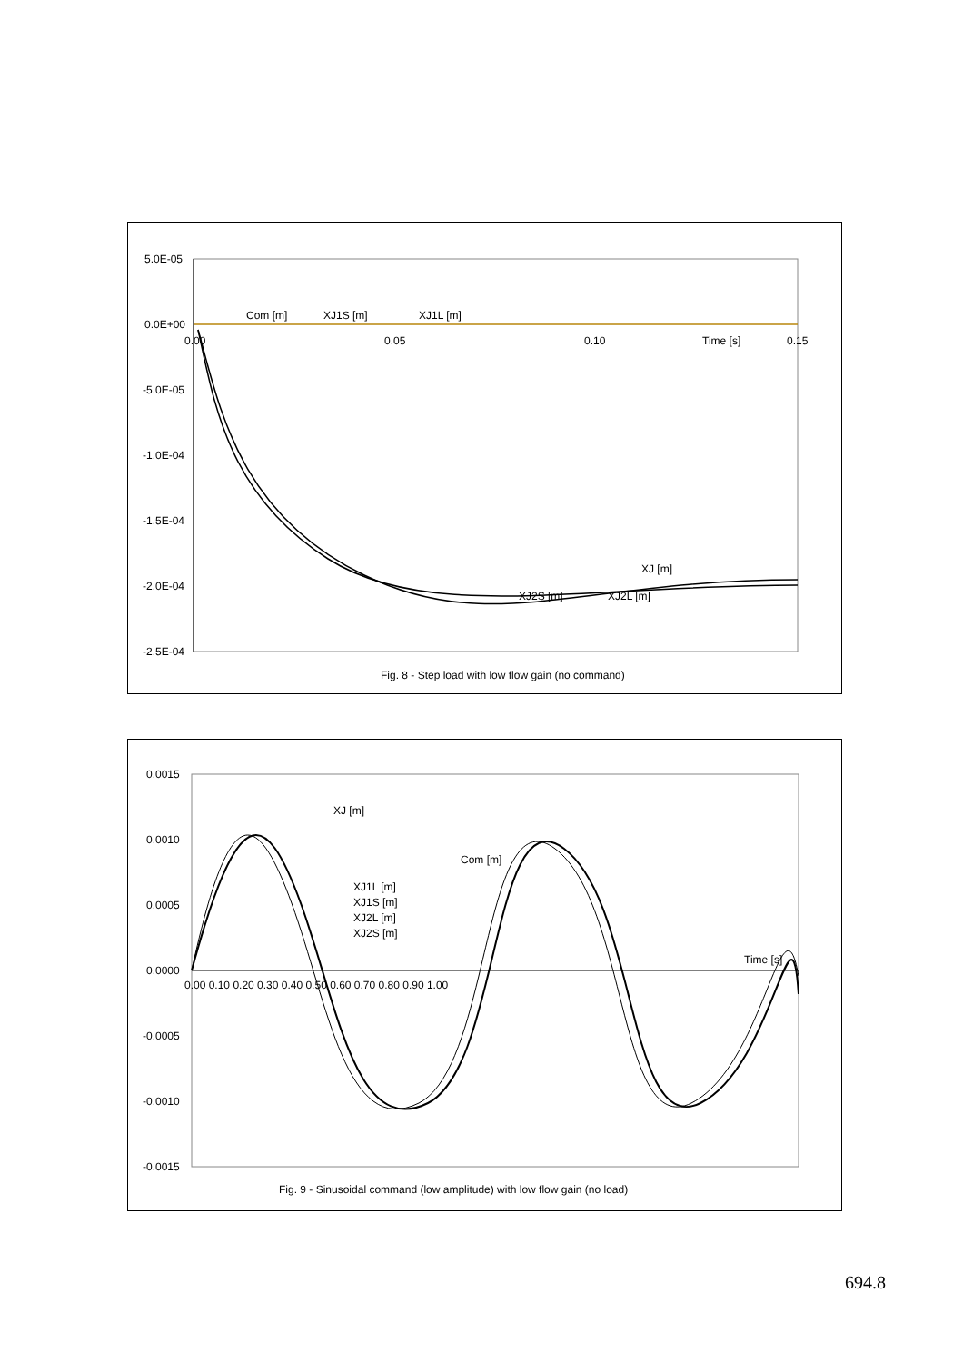5.0E-05
0.0E+00
-5.0E-05
-1.0E-04
-1.5E-04
-2.0E-04
-2.5E-04
0.00
0.05
0.10
Time [s]
0.15
Com [m]
XJ1S [m]
XJ1L [m]
XJ [m]
XJ2S [m]
XJ2L [m]
Fig. 8 - Step load with low flow gain (no command)
0.0015
0.0010
0.0005
0.0000
-0.0005
-0.0010
-0.0015
0.00 0.10 0.20 0.30 0.40 0.50 0.60 0.70 0.80 0.90 1.00
Time [s]
XJ [m]
Com [m]
XJ1L [m]
XJ1S [m]
XJ2L [m]
XJ2S [m]
Fig. 9 - Sinusoidal command (low amplitude) with low flow gain (no load)
694.8